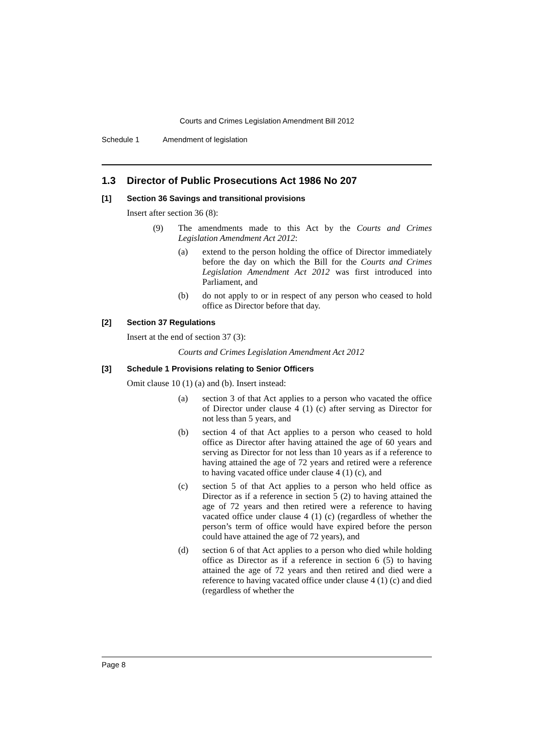Courts and Crimes Legislation Amendment Bill 2012
Schedule 1 Amendment of legislation
1.3 Director of Public Prosecutions Act 1986 No 207
[1] Section 36 Savings and transitional provisions
Insert after section 36 (8):
(9) The amendments made to this Act by the Courts and Crimes Legislation Amendment Act 2012:
(a) extend to the person holding the office of Director immediately before the day on which the Bill for the Courts and Crimes Legislation Amendment Act 2012 was first introduced into Parliament, and
(b) do not apply to or in respect of any person who ceased to hold office as Director before that day.
[2] Section 37 Regulations
Insert at the end of section 37 (3):
Courts and Crimes Legislation Amendment Act 2012
[3] Schedule 1 Provisions relating to Senior Officers
Omit clause 10 (1) (a) and (b). Insert instead:
(a) section 3 of that Act applies to a person who vacated the office of Director under clause 4 (1) (c) after serving as Director for not less than 5 years, and
(b) section 4 of that Act applies to a person who ceased to hold office as Director after having attained the age of 60 years and serving as Director for not less than 10 years as if a reference to having attained the age of 72 years and retired were a reference to having vacated office under clause 4 (1) (c), and
(c) section 5 of that Act applies to a person who held office as Director as if a reference in section 5 (2) to having attained the age of 72 years and then retired were a reference to having vacated office under clause 4 (1) (c) (regardless of whether the person’s term of office would have expired before the person could have attained the age of 72 years), and
(d) section 6 of that Act applies to a person who died while holding office as Director as if a reference in section 6 (5) to having attained the age of 72 years and then retired and died were a reference to having vacated office under clause 4 (1) (c) and died (regardless of whether the
Page 8